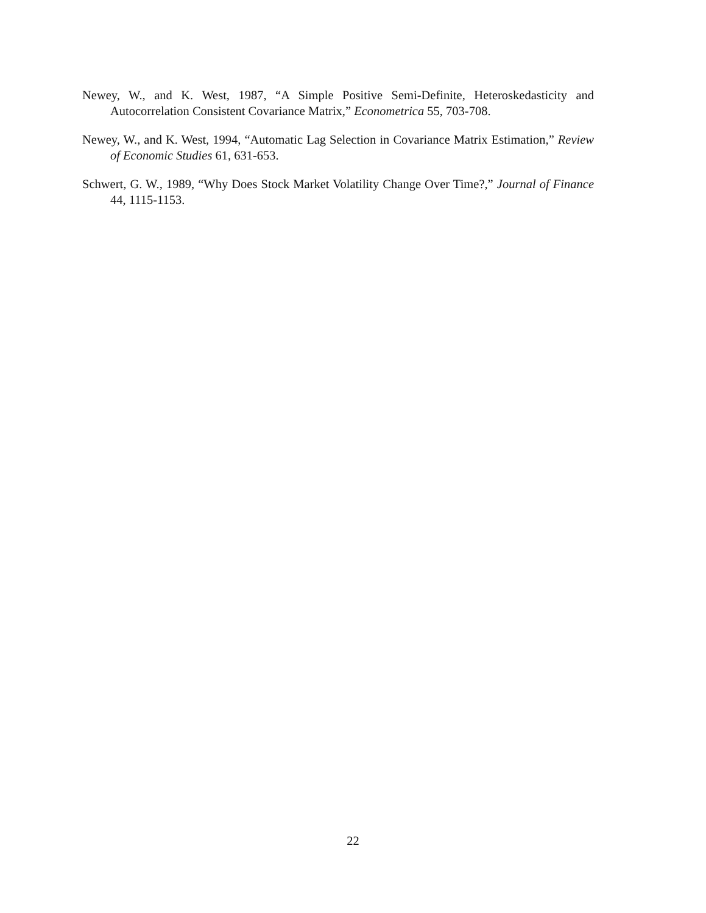Newey, W., and K. West, 1987, “A Simple Positive Semi-Definite, Heteroskedasticity and Autocorrelation Consistent Covariance Matrix,” Econometrica 55, 703-708.
Newey, W., and K. West, 1994, “Automatic Lag Selection in Covariance Matrix Estimation,” Review of Economic Studies 61, 631-653.
Schwert, G. W., 1989, “Why Does Stock Market Volatility Change Over Time?,” Journal of Finance 44, 1115-1153.
22